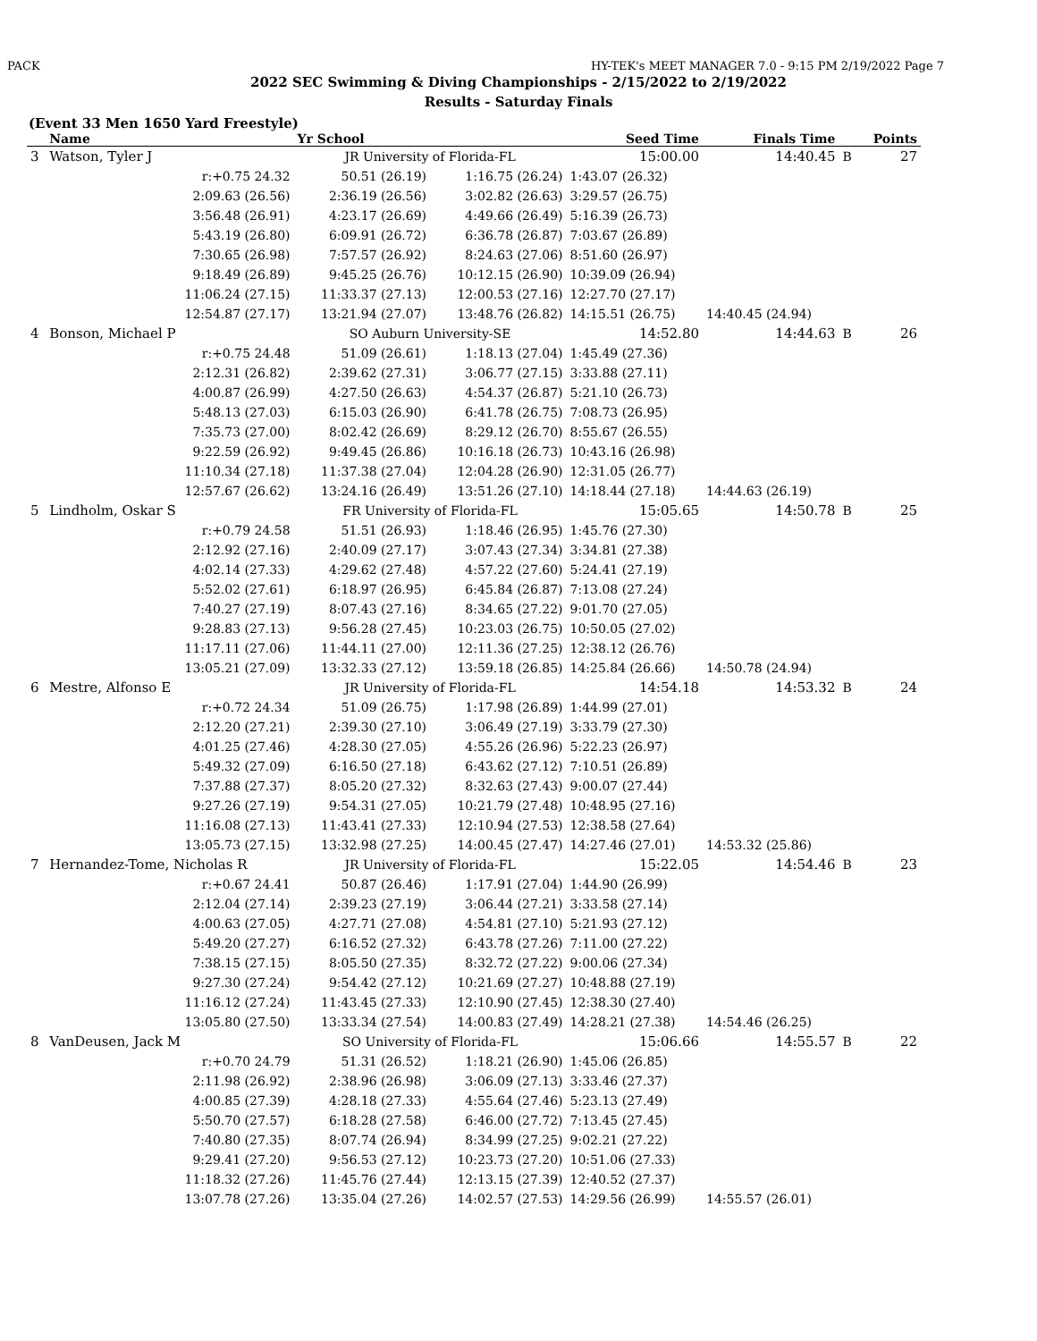PACK HY-TEK's MEET MANAGER 7.0 - 9:15 PM 2/19/2022 Page 7
2022 SEC Swimming & Diving Championships - 2/15/2022 to 2/19/2022
Results - Saturday Finals
(Event 33 Men 1650 Yard Freestyle)
| | Name | Yr School | | Seed Time | Finals Time | | Points |
| --- | --- | --- | --- | --- | --- | --- | --- |
| 3 | Watson, Tyler J | JR University of Florida-FL | | 15:00.00 | 14:40.45 | B | 27 |
| | r:+0.75 24.32 | 50.51 (26.19) | 1:16.75 (26.24) | 1:43.07 (26.32) | | | |
| | 2:09.63 (26.56) | 2:36.19 (26.56) | 3:02.82 (26.63) | 3:29.57 (26.75) | | | |
| | 3:56.48 (26.91) | 4:23.17 (26.69) | 4:49.66 (26.49) | 5:16.39 (26.73) | | | |
| | 5:43.19 (26.80) | 6:09.91 (26.72) | 6:36.78 (26.87) | 7:03.67 (26.89) | | | |
| | 7:30.65 (26.98) | 7:57.57 (26.92) | 8:24.63 (27.06) | 8:51.60 (26.97) | | | |
| | 9:18.49 (26.89) | 9:45.25 (26.76) | 10:12.15 (26.90) | 10:39.09 (26.94) | | | |
| | 11:06.24 (27.15) | 11:33.37 (27.13) | 12:00.53 (27.16) | 12:27.70 (27.17) | | | |
| | 12:54.87 (27.17) | 13:21.94 (27.07) | 13:48.76 (26.82) | 14:15.51 (26.75) | 14:40.45 (24.94) | | |
| 4 | Bonson, Michael P | SO Auburn University-SE | | 14:52.80 | 14:44.63 | B | 26 |
| | r:+0.75 24.48 | 51.09 (26.61) | 1:18.13 (27.04) | 1:45.49 (27.36) | | | |
| | 2:12.31 (26.82) | 2:39.62 (27.31) | 3:06.77 (27.15) | 3:33.88 (27.11) | | | |
| | 4:00.87 (26.99) | 4:27.50 (26.63) | 4:54.37 (26.87) | 5:21.10 (26.73) | | | |
| | 5:48.13 (27.03) | 6:15.03 (26.90) | 6:41.78 (26.75) | 7:08.73 (26.95) | | | |
| | 7:35.73 (27.00) | 8:02.42 (26.69) | 8:29.12 (26.70) | 8:55.67 (26.55) | | | |
| | 9:22.59 (26.92) | 9:49.45 (26.86) | 10:16.18 (26.73) | 10:43.16 (26.98) | | | |
| | 11:10.34 (27.18) | 11:37.38 (27.04) | 12:04.28 (26.90) | 12:31.05 (26.77) | | | |
| | 12:57.67 (26.62) | 13:24.16 (26.49) | 13:51.26 (27.10) | 14:18.44 (27.18) | 14:44.63 (26.19) | | |
| 5 | Lindholm, Oskar S | FR University of Florida-FL | | 15:05.65 | 14:50.78 | B | 25 |
| | r:+0.79 24.58 | 51.51 (26.93) | 1:18.46 (26.95) | 1:45.76 (27.30) | | | |
| | 2:12.92 (27.16) | 2:40.09 (27.17) | 3:07.43 (27.34) | 3:34.81 (27.38) | | | |
| | 4:02.14 (27.33) | 4:29.62 (27.48) | 4:57.22 (27.60) | 5:24.41 (27.19) | | | |
| | 5:52.02 (27.61) | 6:18.97 (26.95) | 6:45.84 (26.87) | 7:13.08 (27.24) | | | |
| | 7:40.27 (27.19) | 8:07.43 (27.16) | 8:34.65 (27.22) | 9:01.70 (27.05) | | | |
| | 9:28.83 (27.13) | 9:56.28 (27.45) | 10:23.03 (26.75) | 10:50.05 (27.02) | | | |
| | 11:17.11 (27.06) | 11:44.11 (27.00) | 12:11.36 (27.25) | 12:38.12 (26.76) | | | |
| | 13:05.21 (27.09) | 13:32.33 (27.12) | 13:59.18 (26.85) | 14:25.84 (26.66) | 14:50.78 (24.94) | | |
| 6 | Mestre, Alfonso E | JR University of Florida-FL | | 14:54.18 | 14:53.32 | B | 24 |
| | r:+0.72 24.34 | 51.09 (26.75) | 1:17.98 (26.89) | 1:44.99 (27.01) | | | |
| | 2:12.20 (27.21) | 2:39.30 (27.10) | 3:06.49 (27.19) | 3:33.79 (27.30) | | | |
| | 4:01.25 (27.46) | 4:28.30 (27.05) | 4:55.26 (26.96) | 5:22.23 (26.97) | | | |
| | 5:49.32 (27.09) | 6:16.50 (27.18) | 6:43.62 (27.12) | 7:10.51 (26.89) | | | |
| | 7:37.88 (27.37) | 8:05.20 (27.32) | 8:32.63 (27.43) | 9:00.07 (27.44) | | | |
| | 9:27.26 (27.19) | 9:54.31 (27.05) | 10:21.79 (27.48) | 10:48.95 (27.16) | | | |
| | 11:16.08 (27.13) | 11:43.41 (27.33) | 12:10.94 (27.53) | 12:38.58 (27.64) | | | |
| | 13:05.73 (27.15) | 13:32.98 (27.25) | 14:00.45 (27.47) | 14:27.46 (27.01) | 14:53.32 (25.86) | | |
| 7 | Hernandez-Tome, Nicholas R | JR University of Florida-FL | | 15:22.05 | 14:54.46 | B | 23 |
| | r:+0.67 24.41 | 50.87 (26.46) | 1:17.91 (27.04) | 1:44.90 (26.99) | | | |
| | 2:12.04 (27.14) | 2:39.23 (27.19) | 3:06.44 (27.21) | 3:33.58 (27.14) | | | |
| | 4:00.63 (27.05) | 4:27.71 (27.08) | 4:54.81 (27.10) | 5:21.93 (27.12) | | | |
| | 5:49.20 (27.27) | 6:16.52 (27.32) | 6:43.78 (27.26) | 7:11.00 (27.22) | | | |
| | 7:38.15 (27.15) | 8:05.50 (27.35) | 8:32.72 (27.22) | 9:00.06 (27.34) | | | |
| | 9:27.30 (27.24) | 9:54.42 (27.12) | 10:21.69 (27.27) | 10:48.88 (27.19) | | | |
| | 11:16.12 (27.24) | 11:43.45 (27.33) | 12:10.90 (27.45) | 12:38.30 (27.40) | | | |
| | 13:05.80 (27.50) | 13:33.34 (27.54) | 14:00.83 (27.49) | 14:28.21 (27.38) | 14:54.46 (26.25) | | |
| 8 | VanDeusen, Jack M | SO University of Florida-FL | | 15:06.66 | 14:55.57 | B | 22 |
| | r:+0.70 24.79 | 51.31 (26.52) | 1:18.21 (26.90) | 1:45.06 (26.85) | | | |
| | 2:11.98 (26.92) | 2:38.96 (26.98) | 3:06.09 (27.13) | 3:33.46 (27.37) | | | |
| | 4:00.85 (27.39) | 4:28.18 (27.33) | 4:55.64 (27.46) | 5:23.13 (27.49) | | | |
| | 5:50.70 (27.57) | 6:18.28 (27.58) | 6:46.00 (27.72) | 7:13.45 (27.45) | | | |
| | 7:40.80 (27.35) | 8:07.74 (26.94) | 8:34.99 (27.25) | 9:02.21 (27.22) | | | |
| | 9:29.41 (27.20) | 9:56.53 (27.12) | 10:23.73 (27.20) | 10:51.06 (27.33) | | | |
| | 11:18.32 (27.26) | 11:45.76 (27.44) | 12:13.15 (27.39) | 12:40.52 (27.37) | | | |
| | 13:07.78 (27.26) | 13:35.04 (27.26) | 14:02.57 (27.53) | 14:29.56 (26.99) | 14:55.57 (26.01) | | |